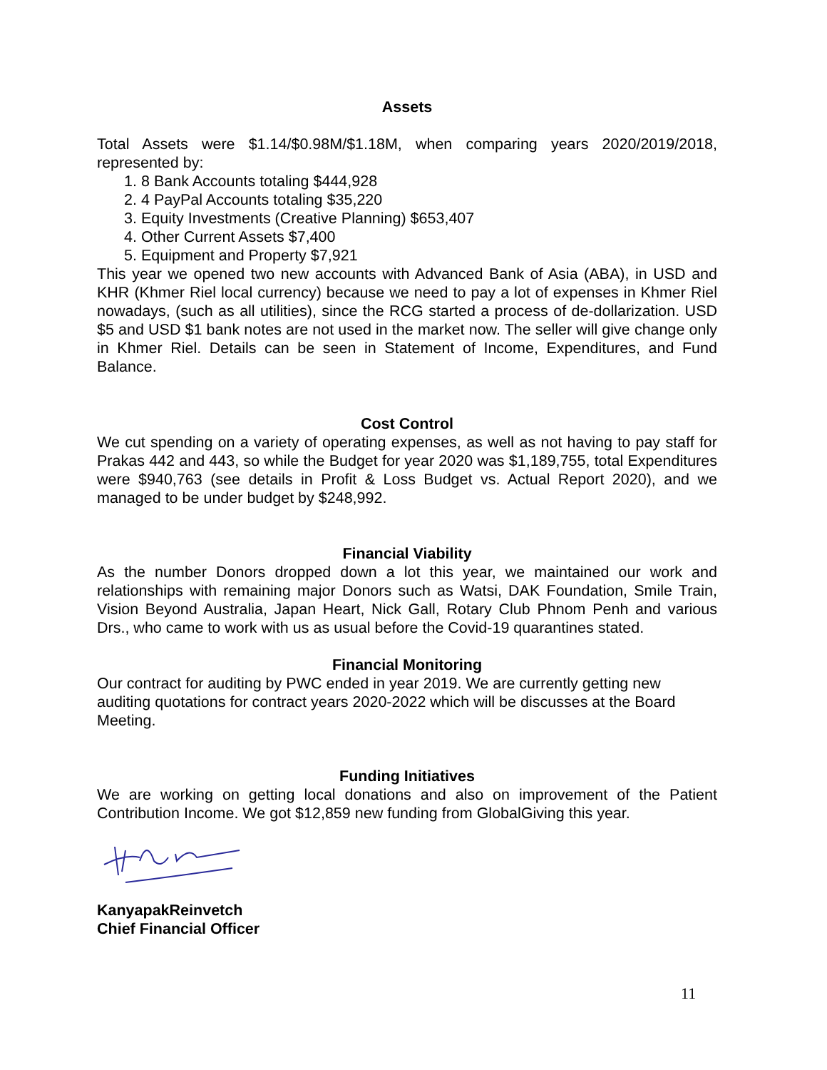Assets
Total Assets were $1.14/$0.98M/$1.18M, when comparing years 2020/2019/2018, represented by:
1. 8 Bank Accounts totaling $444,928
2. 4 PayPal Accounts totaling $35,220
3. Equity Investments (Creative Planning) $653,407
4. Other Current Assets $7,400
5. Equipment and Property $7,921
This year we opened two new accounts with Advanced Bank of Asia (ABA), in USD and KHR (Khmer Riel local currency) because we need to pay a lot of expenses in Khmer Riel nowadays, (such as all utilities), since the RCG started a process of de-dollarization. USD $5 and USD $1 bank notes are not used in the market now. The seller will give change only in Khmer Riel. Details can be seen in Statement of Income, Expenditures, and Fund Balance.
Cost Control
We cut spending on a variety of operating expenses, as well as not having to pay staff for Prakas 442 and 443, so while the Budget for year 2020 was $1,189,755, total Expenditures were $940,763 (see details in Profit & Loss Budget vs. Actual Report 2020), and we managed to be under budget by $248,992.
Financial Viability
As the number Donors dropped down a lot this year, we maintained our work and relationships with remaining major Donors such as Watsi, DAK Foundation, Smile Train, Vision Beyond Australia, Japan Heart, Nick Gall, Rotary Club Phnom Penh and various Drs., who came to work with us as usual before the Covid-19 quarantines stated.
Financial Monitoring
Our contract for auditing by PWC ended in year 2019. We are currently getting new auditing quotations for contract years 2020-2022 which will be discusses at the Board Meeting.
Funding Initiatives
We are working on getting local donations and also on improvement of the Patient Contribution Income. We got $12,859 new funding from GlobalGiving this year.
KanyapakReinvetch
Chief Financial Officer
11